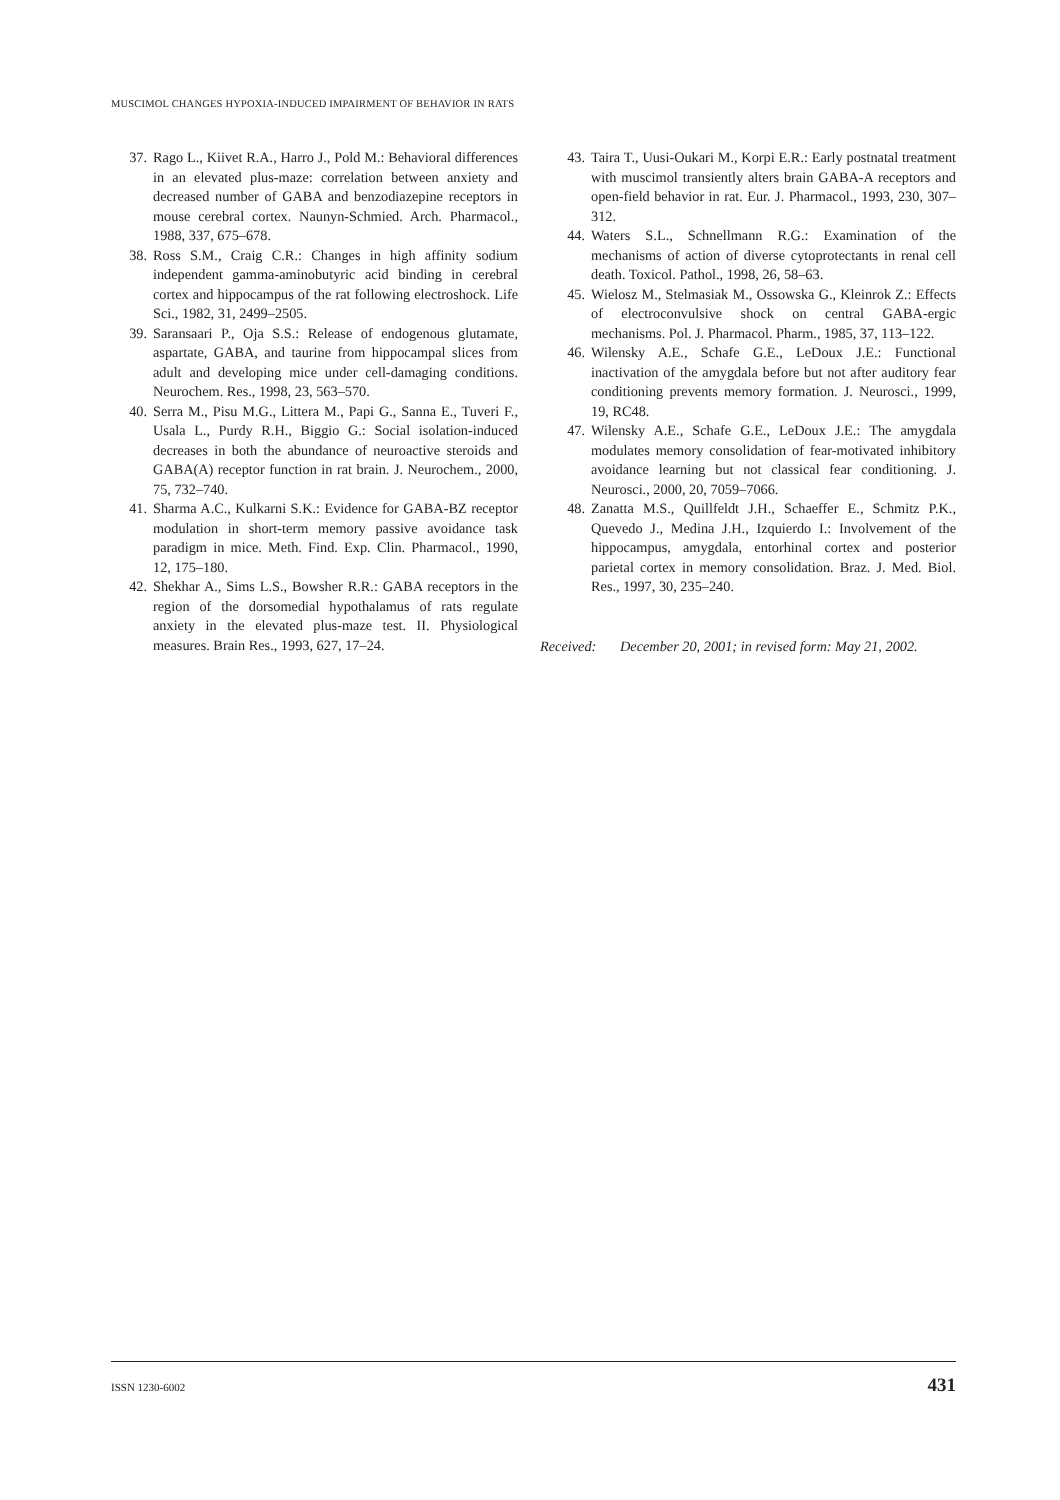MUSCIMOL CHANGES HYPOXIA-INDUCED IMPAIRMENT OF BEHAVIOR IN RATS
37. Rago L., Kiivet R.A., Harro J., Pold M.: Behavioral differences in an elevated plus-maze: correlation between anxiety and decreased number of GABA and benzodiazepine receptors in mouse cerebral cortex. Naunyn-Schmied. Arch. Pharmacol., 1988, 337, 675–678.
38. Ross S.M., Craig C.R.: Changes in high affinity sodium independent gamma-aminobutyric acid binding in cerebral cortex and hippocampus of the rat following electroshock. Life Sci., 1982, 31, 2499–2505.
39. Saransaari P., Oja S.S.: Release of endogenous glutamate, aspartate, GABA, and taurine from hippocampal slices from adult and developing mice under cell-damaging conditions. Neurochem. Res., 1998, 23, 563–570.
40. Serra M., Pisu M.G., Littera M., Papi G., Sanna E., Tuveri F., Usala L., Purdy R.H., Biggio G.: Social isolation-induced decreases in both the abundance of neuroactive steroids and GABA(A) receptor function in rat brain. J. Neurochem., 2000, 75, 732–740.
41. Sharma A.C., Kulkarni S.K.: Evidence for GABA-BZ receptor modulation in short-term memory passive avoidance task paradigm in mice. Meth. Find. Exp. Clin. Pharmacol., 1990, 12, 175–180.
42. Shekhar A., Sims L.S., Bowsher R.R.: GABA receptors in the region of the dorsomedial hypothalamus of rats regulate anxiety in the elevated plus-maze test. II. Physiological measures. Brain Res., 1993, 627, 17–24.
43. Taira T., Uusi-Oukari M., Korpi E.R.: Early postnatal treatment with muscimol transiently alters brain GABA-A receptors and open-field behavior in rat. Eur. J. Pharmacol., 1993, 230, 307–312.
44. Waters S.L., Schnellmann R.G.: Examination of the mechanisms of action of diverse cytoprotectants in renal cell death. Toxicol. Pathol., 1998, 26, 58–63.
45. Wielosz M., Stelmasiak M., Ossowska G., Kleinrok Z.: Effects of electroconvulsive shock on central GABA-ergic mechanisms. Pol. J. Pharmacol. Pharm., 1985, 37, 113–122.
46. Wilensky A.E., Schafe G.E., LeDoux J.E.: Functional inactivation of the amygdala before but not after auditory fear conditioning prevents memory formation. J. Neurosci., 1999, 19, RC48.
47. Wilensky A.E., Schafe G.E., LeDoux J.E.: The amygdala modulates memory consolidation of fear-motivated inhibitory avoidance learning but not classical fear conditioning. J. Neurosci., 2000, 20, 7059–7066.
48. Zanatta M.S., Quillfeldt J.H., Schaeffer E., Schmitz P.K., Quevedo J., Medina J.H., Izquierdo I.: Involvement of the hippocampus, amygdala, entorhinal cortex and posterior parietal cortex in memory consolidation. Braz. J. Med. Biol. Res., 1997, 30, 235–240.
Received: December 20, 2001; in revised form: May 21, 2002.
ISSN 1230-6002 431